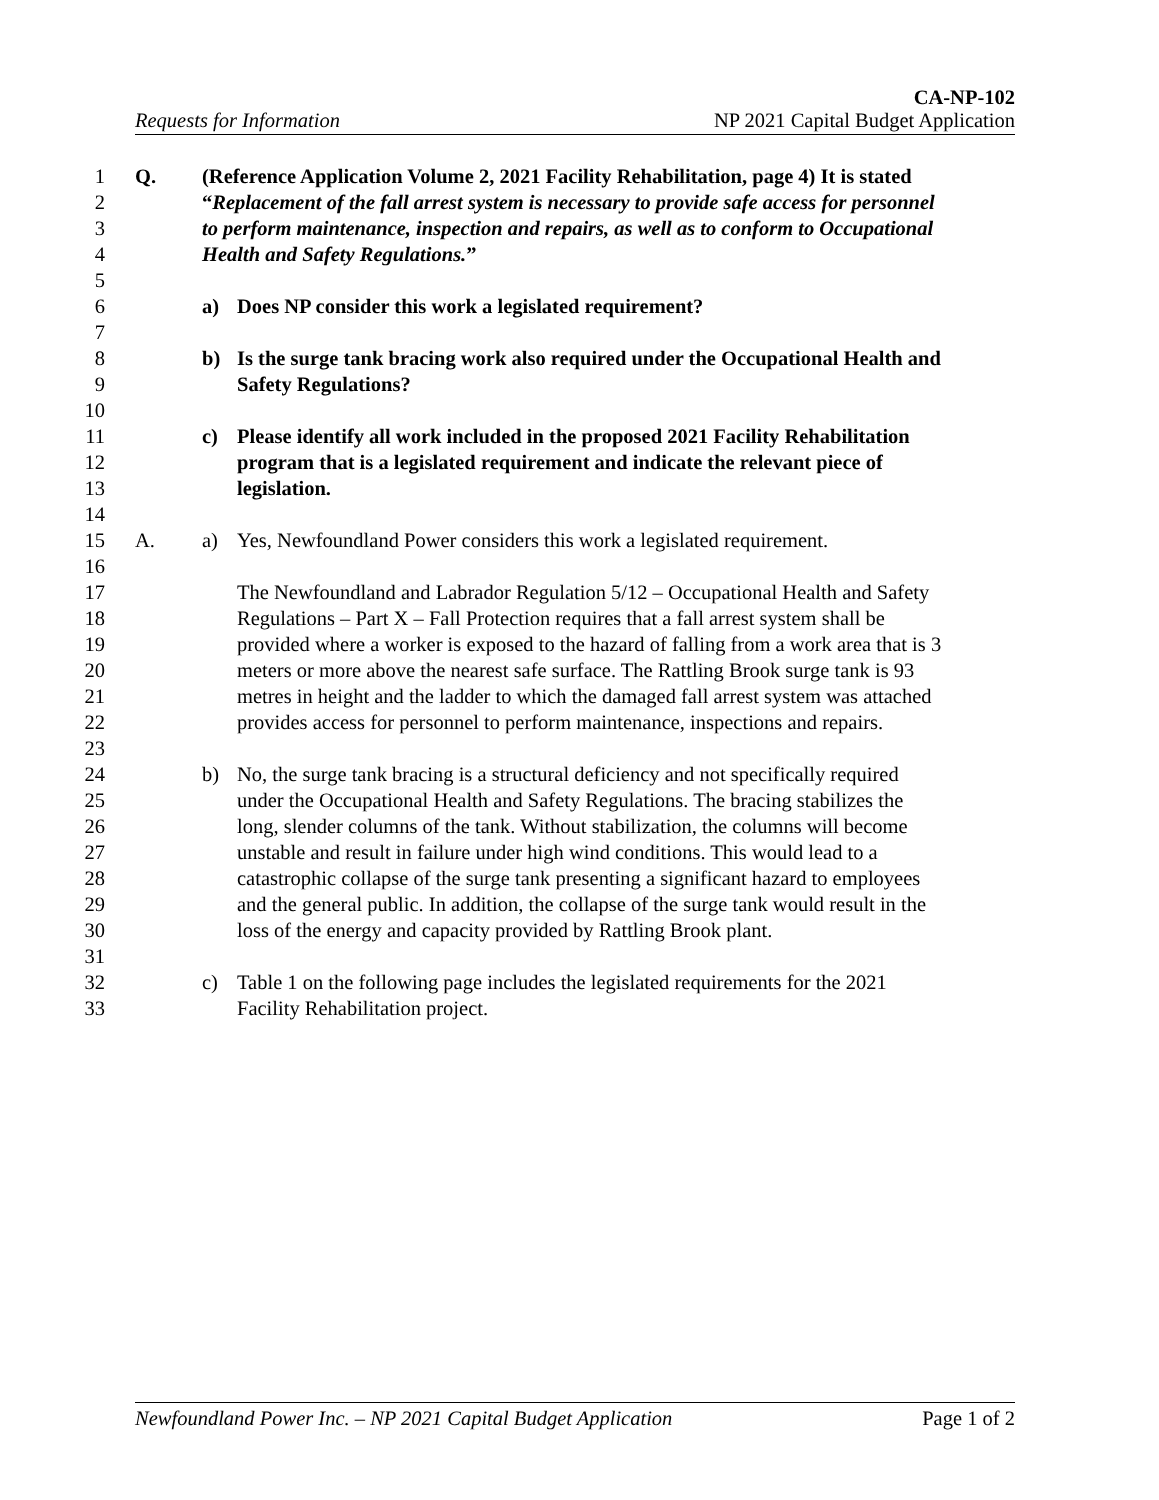CA-NP-102
Requests for Information NP 2021 Capital Budget Application
1 Q. (Reference Application Volume 2, 2021 Facility Rehabilitation, page 4) It is stated
2 “Replacement of the fall arrest system is necessary to provide safe access for personnel
3 to perform maintenance, inspection and repairs, as well as to conform to Occupational
4 Health and Safety Regulations.”
5
6 a) Does NP consider this work a legislated requirement?
7
8 b) Is the surge tank bracing work also required under the Occupational Health and
9 Safety Regulations?
10
11 c) Please identify all work included in the proposed 2021 Facility Rehabilitation
12 program that is a legislated requirement and indicate the relevant piece of
13 legislation.
14
15 A. a) Yes, Newfoundland Power considers this work a legislated requirement.
16
17 The Newfoundland and Labrador Regulation 5/12 – Occupational Health and Safety
18 Regulations – Part X – Fall Protection requires that a fall arrest system shall be
19 provided where a worker is exposed to the hazard of falling from a work area that is 3
20 meters or more above the nearest safe surface. The Rattling Brook surge tank is 93
21 metres in height and the ladder to which the damaged fall arrest system was attached
22 provides access for personnel to perform maintenance, inspections and repairs.
23
24 b) No, the surge tank bracing is a structural deficiency and not specifically required
25 under the Occupational Health and Safety Regulations. The bracing stabilizes the
26 long, slender columns of the tank. Without stabilization, the columns will become
27 unstable and result in failure under high wind conditions. This would lead to a
28 catastrophic collapse of the surge tank presenting a significant hazard to employees
29 and the general public. In addition, the collapse of the surge tank would result in the
30 loss of the energy and capacity provided by Rattling Brook plant.
31
32 c) Table 1 on the following page includes the legislated requirements for the 2021
33 Facility Rehabilitation project.
Newfoundland Power Inc. – NP 2021 Capital Budget Application Page 1 of 2